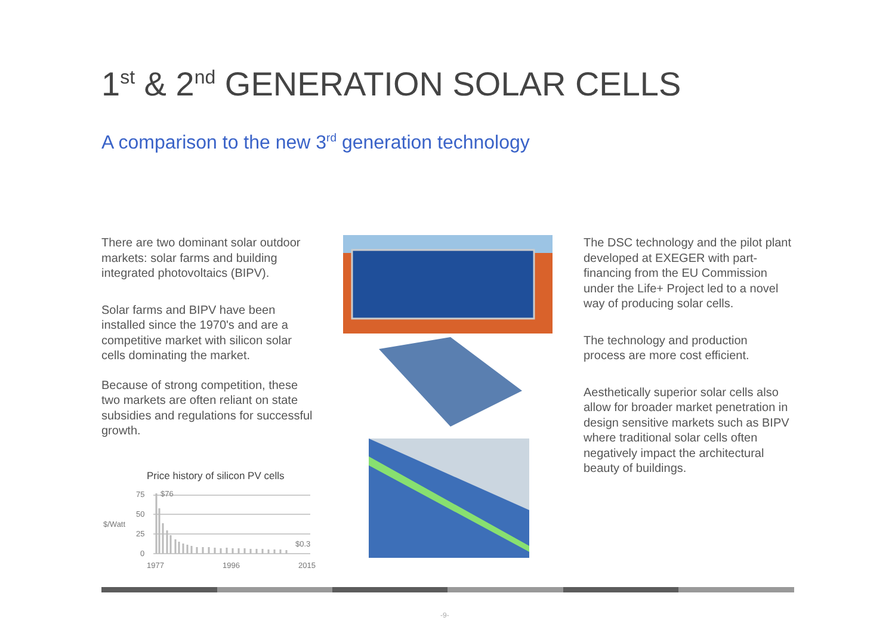1<sup>st</sup> & 2<sup>nd</sup> GENERATION SOLAR CELLS
A comparison to the new 3<sup>rd</sup> generation technology
There are two dominant solar outdoor markets: solar farms and building integrated photovoltaics (BIPV).
Solar farms and BIPV have been installed since the 1970's and are a competitive market with silicon solar cells dominating the market.
Because of strong competition, these two markets are often reliant on state subsidies and regulations for successful growth.
The DSC technology and the pilot plant developed at EXEGER with part-financing from the EU Commission under the Life+ Project led to a novel way of producing solar cells.
The technology and production process are more cost efficient.
Aesthetically superior solar cells also allow for broader market penetration in design sensitive markets such as BIPV where traditional solar cells often negatively impact the architectural beauty of buildings.
Price history of silicon PV cells
75
50
$/Watt
25
0
$76
$0.3
1977
1996
2015
-9-